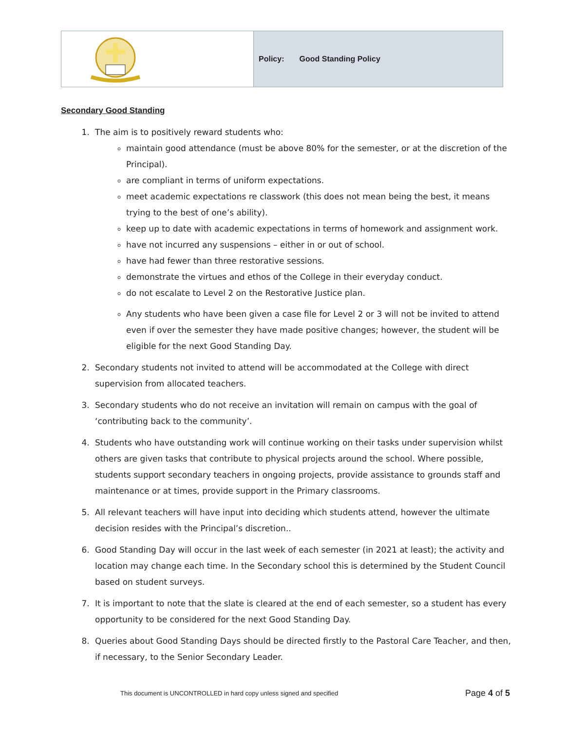| | Policy: Good Standing Policy |
Secondary Good Standing
1. The aim is to positively reward students who:
maintain good attendance (must be above 80% for the semester, or at the discretion of the Principal).
are compliant in terms of uniform expectations.
meet academic expectations re classwork (this does not mean being the best, it means trying to the best of one’s ability).
keep up to date with academic expectations in terms of homework and assignment work.
have not incurred any suspensions – either in or out of school.
have had fewer than three restorative sessions.
demonstrate the virtues and ethos of the College in their everyday conduct.
do not escalate to Level 2 on the Restorative Justice plan.
Any students who have been given a case file for Level 2 or 3 will not be invited to attend even if over the semester they have made positive changes; however, the student will be eligible for the next Good Standing Day.
2. Secondary students not invited to attend will be accommodated at the College with direct supervision from allocated teachers.
3. Secondary students who do not receive an invitation will remain on campus with the goal of ‘contributing back to the community’.
4. Students who have outstanding work will continue working on their tasks under supervision whilst others are given tasks that contribute to physical projects around the school. Where possible, students support secondary teachers in ongoing projects, provide assistance to grounds staff and maintenance or at times, provide support in the Primary classrooms.
5. All relevant teachers will have input into deciding which students attend, however the ultimate decision resides with the Principal’s discretion..
6. Good Standing Day will occur in the last week of each semester (in 2021 at least); the activity and location may change each time. In the Secondary school this is determined by the Student Council based on student surveys.
7. It is important to note that the slate is cleared at the end of each semester, so a student has every opportunity to be considered for the next Good Standing Day.
8. Queries about Good Standing Days should be directed firstly to the Pastoral Care Teacher, and then, if necessary, to the Senior Secondary Leader.
This document is UNCONTROLLED in hard copy unless signed and specified Page 4 of 5